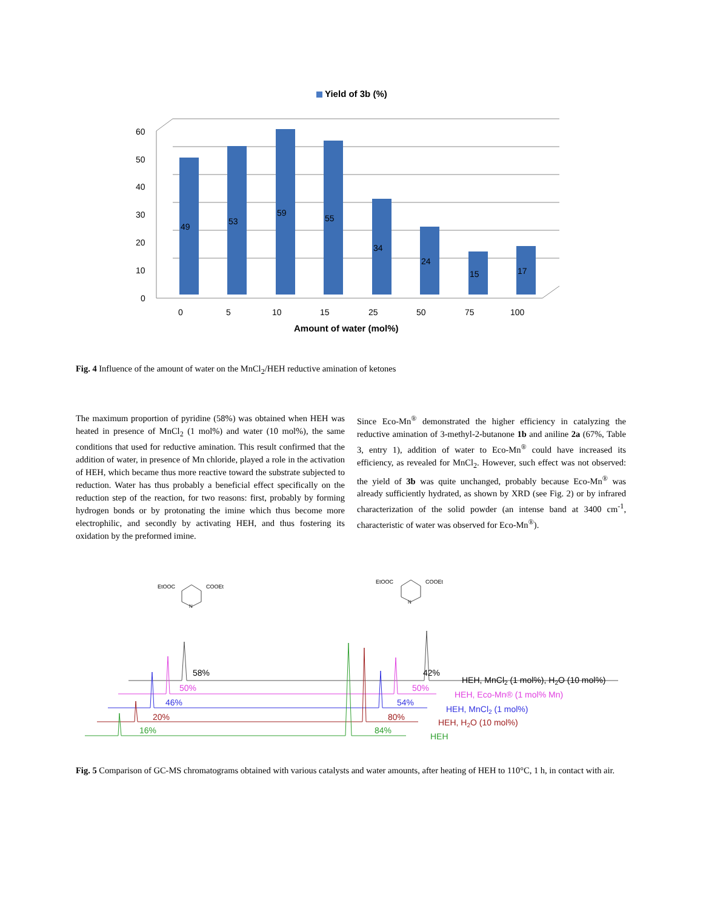Yield of 3b (%)
60
50
40
30
20
10
0
49
53
59
55
34
24
15
17
0
5
10
15
25
50
75
100
Amount of water (mol%)
Fig. 4 Influence of the amount of water on the MnCl<sub>2</sub>/HEH reductive amination of ketones
The maximum proportion of pyridine (58%) was obtained when HEH was heated in presence of MnCl<sub>2</sub> (1 mol%) and water (10 mol%), the same conditions that used for reductive amination. This result confirmed that the addition of water, in presence of Mn chloride, played a role in the activation of HEH, which became thus more reactive toward the substrate subjected to reduction. Water has thus probably a beneficial effect specifically on the reduction step of the reaction, for two reasons: first, probably by forming hydrogen bonds or by protonating the imine which thus become more electrophilic, and secondly by activating HEH, and thus fostering its oxidation by the preformed imine.
Since Eco-Mn<sup>®</sup> demonstrated the higher efficiency in catalyzing the reductive amination of 3-methyl-2-butanone 1b and aniline 2a (67%, Table 3, entry 1), addition of water to Eco-Mn<sup>®</sup> could have increased its efficiency, as revealed for MnCl<sub>2</sub>. However, such effect was not observed: the yield of 3b was quite unchanged, probably because Eco-Mn<sup>®</sup> was already sufficiently hydrated, as shown by XRD (see Fig. 2) or by infrared characterization of the solid powder (an intense band at 3400 cm<sup>-1</sup>, characteristic of water was observed for Eco-Mn<sup>®</sup>).
EtOOC
COOEt
N
EtOOC
COOEt
N
58%
42%
50%
50%
46%
54%
20%
80%
16%
84%
HEH, MnCl2 (1 mol%), H2O (10 mol%)
HEH, Eco-Mn® (1 mol% Mn)
HEH, MnCl2 (1 mol%)
HEH, H2O (10 mol%)
HEH
Fig. 5 Comparison of GC-MS chromatograms obtained with various catalysts and water amounts, after heating of HEH to 110°C, 1 h, in contact with air.